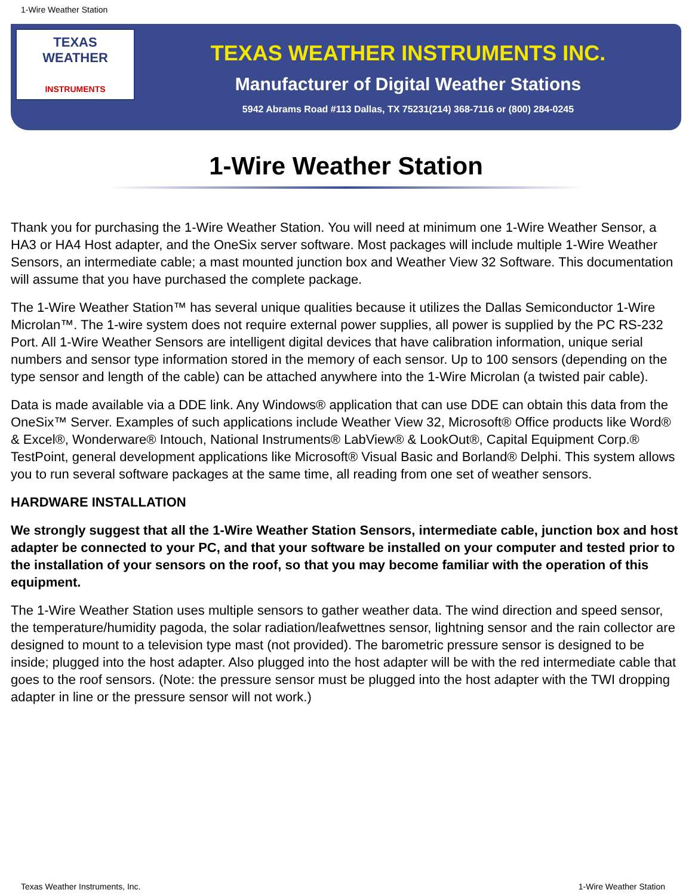1-Wire Weather Station
TEXAS
WEATHER
INSTRUMENTS
TEXAS WEATHER INSTRUMENTS INC.
Manufacturer of Digital Weather Stations
5942 Abrams Road #113 Dallas, TX 75231(214) 368-7116 or (800) 284-0245
1-Wire Weather Station
Thank you for purchasing the 1-Wire Weather Station. You will need at minimum one 1-Wire Weather Sensor, a HA3 or HA4 Host adapter, and the OneSix server software. Most packages will include multiple 1-Wire Weather Sensors, an intermediate cable; a mast mounted junction box and Weather View 32 Software. This documentation will assume that you have purchased the complete package.
The 1-Wire Weather Station™ has several unique qualities because it utilizes the Dallas Semiconductor 1-Wire Microlan™. The 1-wire system does not require external power supplies, all power is supplied by the PC RS-232 Port. All 1-Wire Weather Sensors are intelligent digital devices that have calibration information, unique serial numbers and sensor type information stored in the memory of each sensor. Up to 100 sensors (depending on the type sensor and length of the cable) can be attached anywhere into the 1-Wire Microlan (a twisted pair cable).
Data is made available via a DDE link. Any Windows® application that can use DDE can obtain this data from the OneSix™ Server. Examples of such applications include Weather View 32, Microsoft® Office products like Word® & Excel®, Wonderware® Intouch, National Instruments® LabView® & LookOut®, Capital Equipment Corp.® TestPoint, general development applications like Microsoft® Visual Basic and Borland® Delphi. This system allows you to run several software packages at the same time, all reading from one set of weather sensors.
HARDWARE INSTALLATION
We strongly suggest that all the 1-Wire Weather Station Sensors, intermediate cable, junction box and host adapter be connected to your PC, and that your software be installed on your computer and tested prior to the installation of your sensors on the roof, so that you may become familiar with the operation of this equipment.
The 1-Wire Weather Station uses multiple sensors to gather weather data. The wind direction and speed sensor, the temperature/humidity pagoda, the solar radiation/leafwettnes sensor, lightning sensor and the rain collector are designed to mount to a television type mast (not provided). The barometric pressure sensor is designed to be inside; plugged into the host adapter. Also plugged into the host adapter will be with the red intermediate cable that goes to the roof sensors. (Note: the pressure sensor must be plugged into the host adapter with the TWI dropping adapter in line or the pressure sensor will not work.)
Texas Weather Instruments, Inc. 1-Wire Weather Station